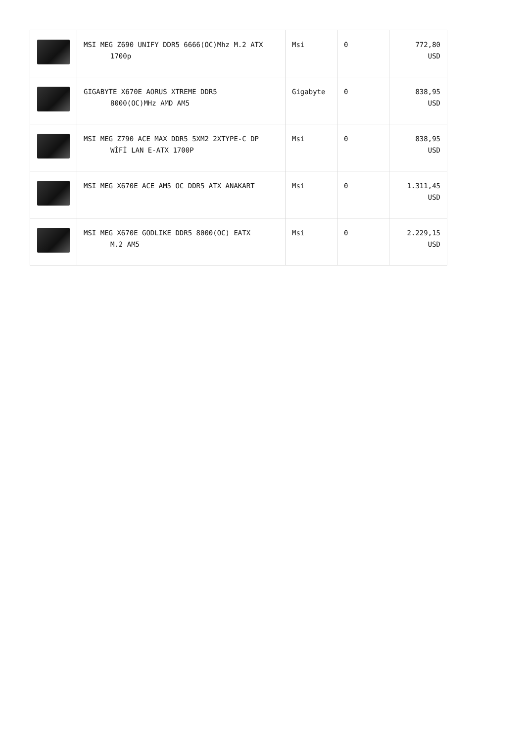| | MSI MEG Z690 UNIFY DDR5 6666(OC)Mhz M.2 ATX 1700p | Msi | 0 | 772,80 USD |
| | GIGABYTE X670E AORUS XTREME DDR5 8000(OC)MHz AMD AM5 | Gigabyte | 0 | 838,95 USD |
| | MSI MEG Z790 ACE MAX DDR5 5XM2 2XTYPE-C DP WİFİ LAN E-ATX 1700P | Msi | 0 | 838,95 USD |
| | MSI MEG X670E ACE AM5 OC DDR5 ATX ANAKART | Msi | 0 | 1.311,45 USD |
| | MSI MEG X670E GODLIKE DDR5 8000(OC) EATX M.2 AM5 | Msi | 0 | 2.229,15 USD |